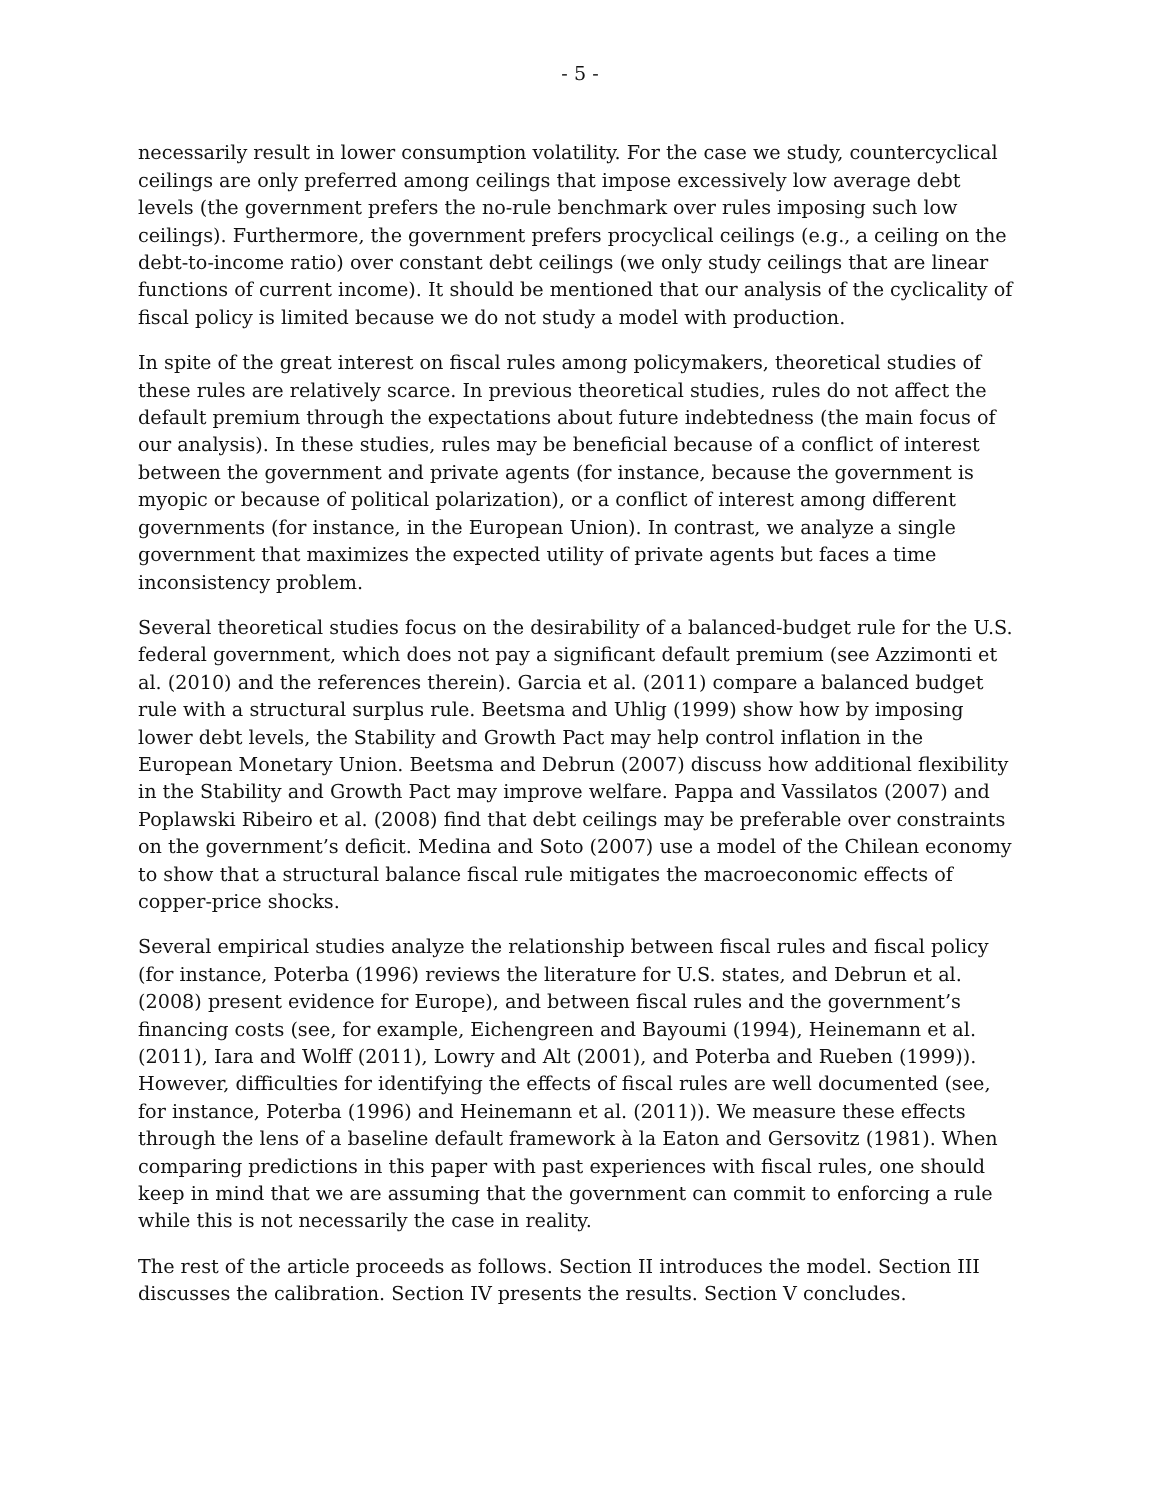- 5 -
necessarily result in lower consumption volatility. For the case we study, countercyclical ceilings are only preferred among ceilings that impose excessively low average debt levels (the government prefers the no-rule benchmark over rules imposing such low ceilings). Furthermore, the government prefers procyclical ceilings (e.g., a ceiling on the debt-to-income ratio) over constant debt ceilings (we only study ceilings that are linear functions of current income). It should be mentioned that our analysis of the cyclicality of fiscal policy is limited because we do not study a model with production.
In spite of the great interest on fiscal rules among policymakers, theoretical studies of these rules are relatively scarce. In previous theoretical studies, rules do not affect the default premium through the expectations about future indebtedness (the main focus of our analysis). In these studies, rules may be beneficial because of a conflict of interest between the government and private agents (for instance, because the government is myopic or because of political polarization), or a conflict of interest among different governments (for instance, in the European Union). In contrast, we analyze a single government that maximizes the expected utility of private agents but faces a time inconsistency problem.
Several theoretical studies focus on the desirability of a balanced-budget rule for the U.S. federal government, which does not pay a significant default premium (see Azzimonti et al. (2010) and the references therein). Garcia et al. (2011) compare a balanced budget rule with a structural surplus rule. Beetsma and Uhlig (1999) show how by imposing lower debt levels, the Stability and Growth Pact may help control inflation in the European Monetary Union. Beetsma and Debrun (2007) discuss how additional flexibility in the Stability and Growth Pact may improve welfare. Pappa and Vassilatos (2007) and Poplawski Ribeiro et al. (2008) find that debt ceilings may be preferable over constraints on the government’s deficit. Medina and Soto (2007) use a model of the Chilean economy to show that a structural balance fiscal rule mitigates the macroeconomic effects of copper-price shocks.
Several empirical studies analyze the relationship between fiscal rules and fiscal policy (for instance, Poterba (1996) reviews the literature for U.S. states, and Debrun et al. (2008) present evidence for Europe), and between fiscal rules and the government’s financing costs (see, for example, Eichengreen and Bayoumi (1994), Heinemann et al. (2011), Iara and Wolff (2011), Lowry and Alt (2001), and Poterba and Rueben (1999)). However, difficulties for identifying the effects of fiscal rules are well documented (see, for instance, Poterba (1996) and Heinemann et al. (2011)). We measure these effects through the lens of a baseline default framework à la Eaton and Gersovitz (1981). When comparing predictions in this paper with past experiences with fiscal rules, one should keep in mind that we are assuming that the government can commit to enforcing a rule while this is not necessarily the case in reality.
The rest of the article proceeds as follows. Section II introduces the model. Section III discusses the calibration. Section IV presents the results. Section V concludes.